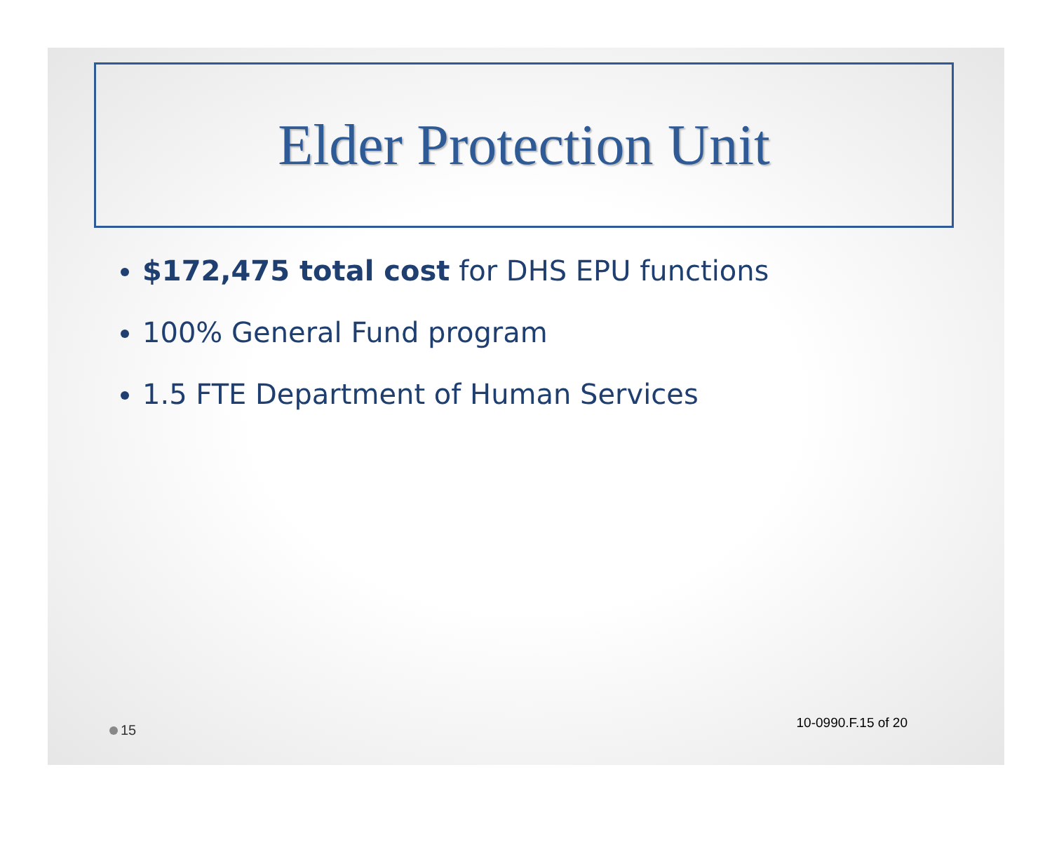Elder Protection Unit
$172,475 total cost for DHS EPU functions
100% General Fund program
1.5 FTE Department of Human Services
15 10-0990.F.15 of 20